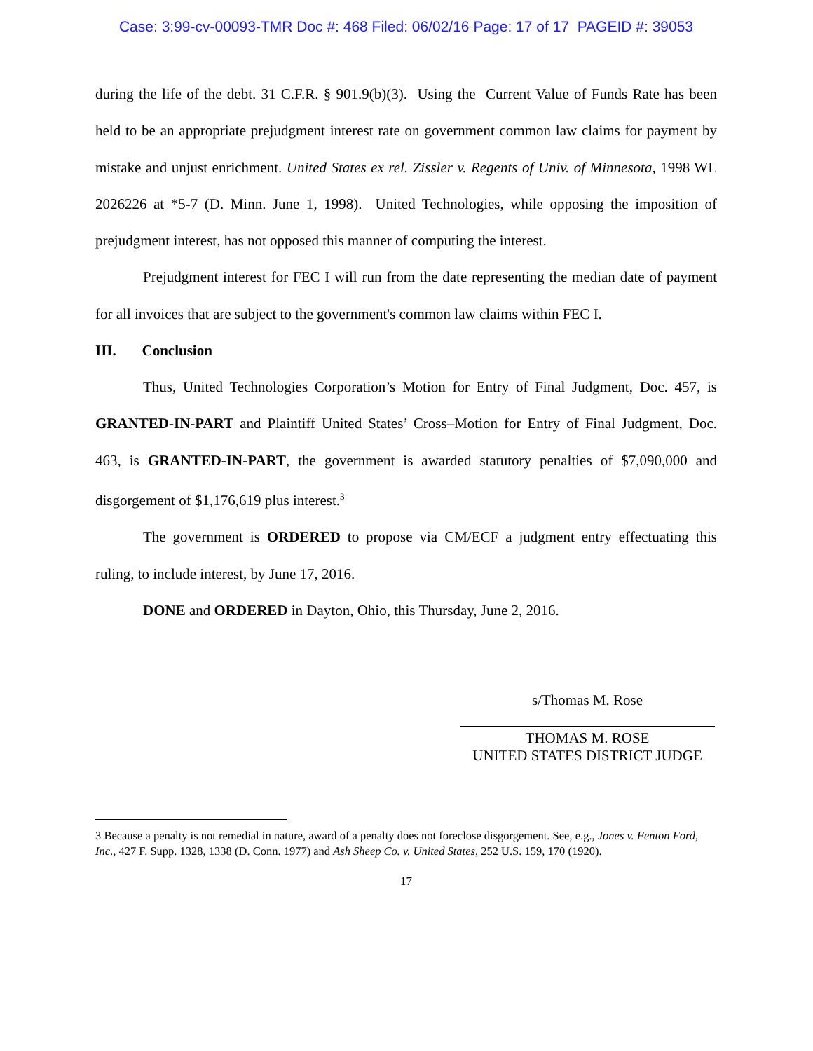Case: 3:99-cv-00093-TMR Doc #: 468 Filed: 06/02/16 Page: 17 of 17 PAGEID #: 39053
during the life of the debt. 31 C.F.R. § 901.9(b)(3). Using the Current Value of Funds Rate has been held to be an appropriate prejudgment interest rate on government common law claims for payment by mistake and unjust enrichment. United States ex rel. Zissler v. Regents of Univ. of Minnesota, 1998 WL 2026226 at *5-7 (D. Minn. June 1, 1998). United Technologies, while opposing the imposition of prejudgment interest, has not opposed this manner of computing the interest.
Prejudgment interest for FEC I will run from the date representing the median date of payment for all invoices that are subject to the government's common law claims within FEC I.
III. Conclusion
Thus, United Technologies Corporation’s Motion for Entry of Final Judgment, Doc. 457, is GRANTED-IN-PART and Plaintiff United States’ Cross–Motion for Entry of Final Judgment, Doc. 463, is GRANTED-IN-PART, the government is awarded statutory penalties of $7,090,000 and disgorgement of $1,176,619 plus interest.<sup>3</sup>
The government is ORDERED to propose via CM/ECF a judgment entry effectuating this ruling, to include interest, by June 17, 2016.
DONE and ORDERED in Dayton, Ohio, this Thursday, June 2, 2016.
s/Thomas M. Rose
THOMAS M. ROSE
UNITED STATES DISTRICT JUDGE
3 Because a penalty is not remedial in nature, award of a penalty does not foreclose disgorgement. See, e.g., Jones v. Fenton Ford, Inc., 427 F. Supp. 1328, 1338 (D. Conn. 1977) and Ash Sheep Co. v. United States, 252 U.S. 159, 170 (1920).
17